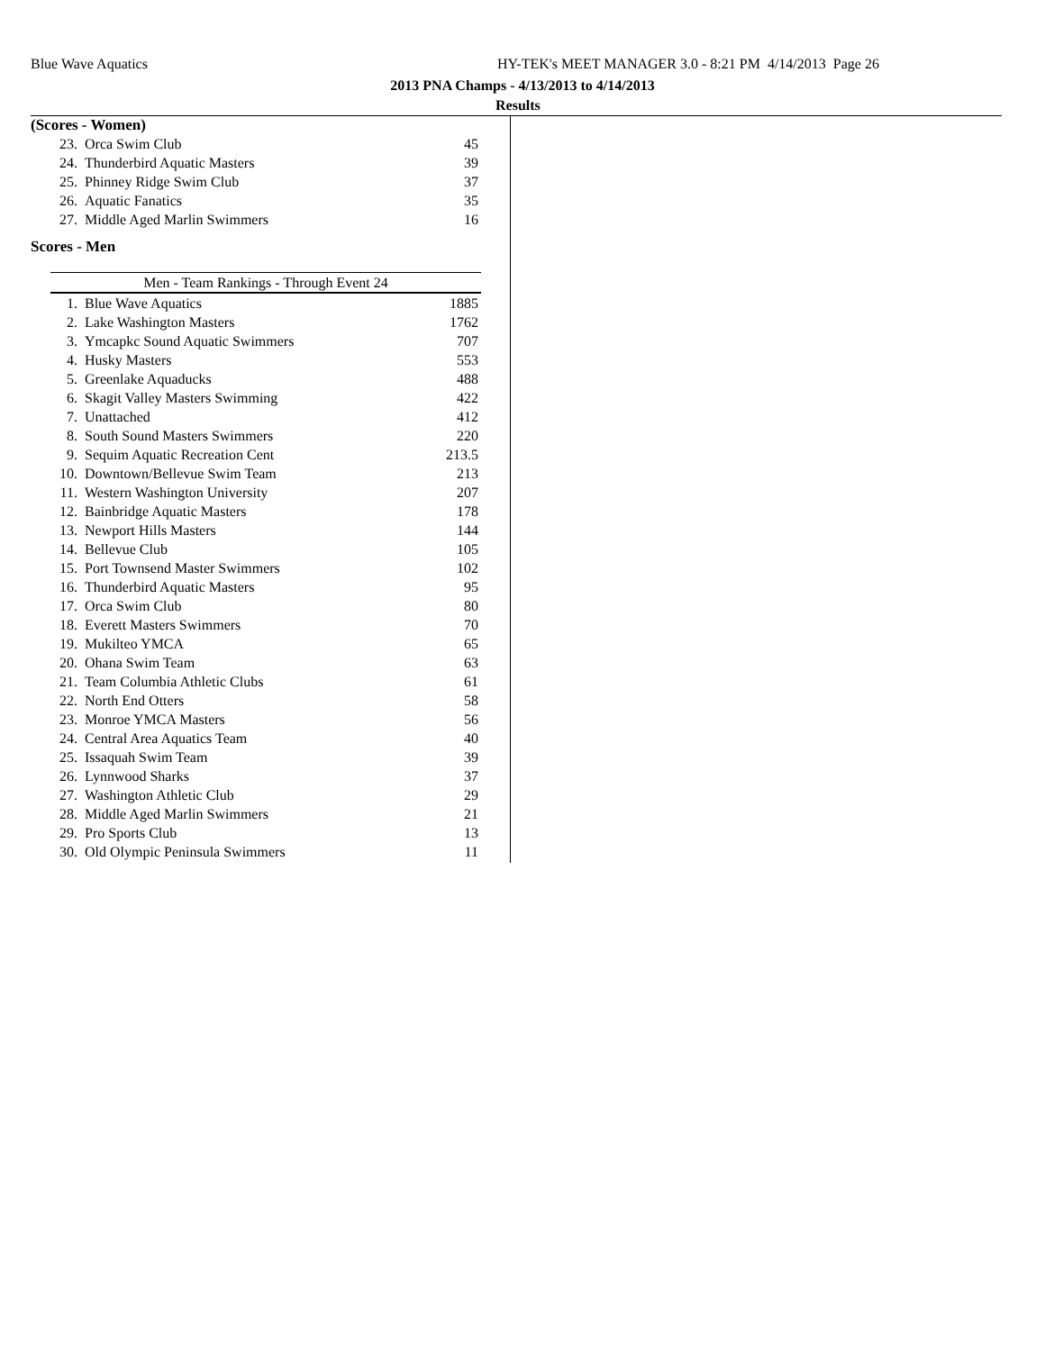Blue Wave Aquatics
HY-TEK's MEET MANAGER 3.0 - 8:21 PM 4/14/2013 Page 26
2013 PNA Champs - 4/13/2013 to 4/14/2013
Results
(Scores - Women)
| 23. | Orca Swim Club | 45 |
| 24. | Thunderbird Aquatic Masters | 39 |
| 25. | Phinney Ridge Swim Club | 37 |
| 26. | Aquatic Fanatics | 35 |
| 27. | Middle Aged Marlin Swimmers | 16 |
Scores - Men
| Men - Team Rankings - Through Event 24 | | |
| --- | --- | --- |
| 1. | Blue Wave Aquatics | 1885 |
| 2. | Lake Washington Masters | 1762 |
| 3. | Ymcapkc Sound Aquatic Swimmers | 707 |
| 4. | Husky Masters | 553 |
| 5. | Greenlake Aquaducks | 488 |
| 6. | Skagit Valley Masters Swimming | 422 |
| 7. | Unattached | 412 |
| 8. | South Sound Masters Swimmers | 220 |
| 9. | Sequim Aquatic Recreation Cent | 213.5 |
| 10. | Downtown/Bellevue Swim Team | 213 |
| 11. | Western Washington University | 207 |
| 12. | Bainbridge Aquatic Masters | 178 |
| 13. | Newport Hills Masters | 144 |
| 14. | Bellevue Club | 105 |
| 15. | Port Townsend Master Swimmers | 102 |
| 16. | Thunderbird Aquatic Masters | 95 |
| 17. | Orca Swim Club | 80 |
| 18. | Everett Masters Swimmers | 70 |
| 19. | Mukilteo YMCA | 65 |
| 20. | Ohana Swim Team | 63 |
| 21. | Team Columbia Athletic Clubs | 61 |
| 22. | North End Otters | 58 |
| 23. | Monroe YMCA Masters | 56 |
| 24. | Central Area Aquatics Team | 40 |
| 25. | Issaquah Swim Team | 39 |
| 26. | Lynnwood Sharks | 37 |
| 27. | Washington Athletic Club | 29 |
| 28. | Middle Aged Marlin Swimmers | 21 |
| 29. | Pro Sports Club | 13 |
| 30. | Old Olympic Peninsula Swimmers | 11 |